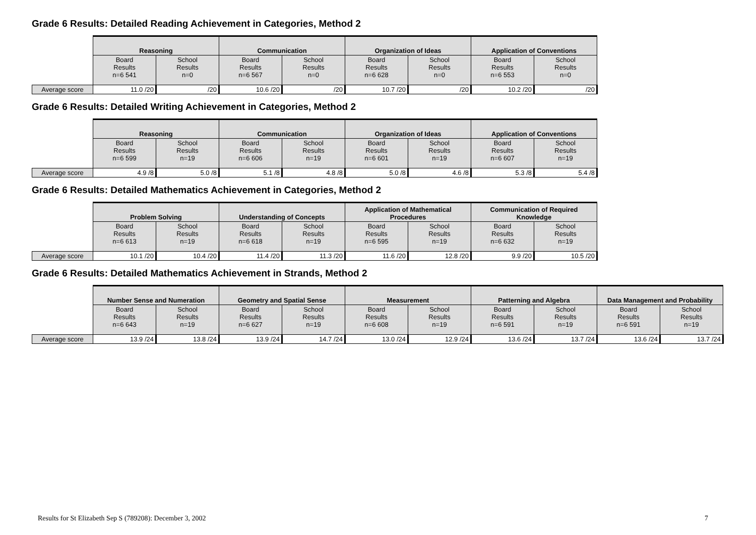Grade 6 Results: Detailed Reading Achievement in Categories, Method 2
| | Reasoning | | Communication | | Organization of Ideas | | Application of Conventions | |
| | Board Results n=6 541 | School Results n=0 | Board Results n=6 567 | School Results n=0 | Board Results n=6 628 | School Results n=0 | Board Results n=6 553 | School Results n=0 |
| Average score | 11.0 /20 | /20 | 10.6 /20 | /20 | 10.7 /20 | /20 | 10.2 /20 | /20 |
Grade 6 Results: Detailed Writing Achievement in Categories, Method 2
| | Reasoning | | Communication | | Organization of Ideas | | Application of Conventions | |
| | Board Results n=6 599 | School Results n=19 | Board Results n=6 606 | School Results n=19 | Board Results n=6 601 | School Results n=19 | Board Results n=6 607 | School Results n=19 |
| Average score | 4.9 /8 | 5.0 /8 | 5.1 /8 | 4.8 /8 | 5.0 /8 | 4.6 /8 | 5.3 /8 | 5.4 /8 |
Grade 6 Results: Detailed Mathematics Achievement in Categories, Method 2
| | Problem Solving | | Understanding of Concepts | | Application of Mathematical Procedures | | Communication of Required Knowledge | |
| | Board Results n=6 613 | School Results n=19 | Board Results n=6 618 | School Results n=19 | Board Results n=6 595 | School Results n=19 | Board Results n=6 632 | School Results n=19 |
| Average score | 10.1 /20 | 10.4 /20 | 11.4 /20 | 11.3 /20 | 11.6 /20 | 12.8 /20 | 9.9 /20 | 10.5 /20 |
Grade 6 Results: Detailed Mathematics Achievement in Strands, Method 2
| | Number Sense and Numeration | | Geometry and Spatial Sense | | Measurement | | Patterning and Algebra | | Data Management and Probability | |
| | Board Results n=6 643 | School Results n=19 | Board Results n=6 627 | School Results n=19 | Board Results n=6 608 | School Results n=19 | Board Results n=6 591 | School Results n=19 | Board Results n=6 591 | School Results n=19 |
| Average score | 13.9 /24 | 13.8 /24 | 13.9 /24 | 14.7 /24 | 13.0 /24 | 12.9 /24 | 13.6 /24 | 13.7 /24 | 13.6 /24 | 13.7 /24 |
Results for St Elizabeth Sep S (789208): December 3, 2002 7